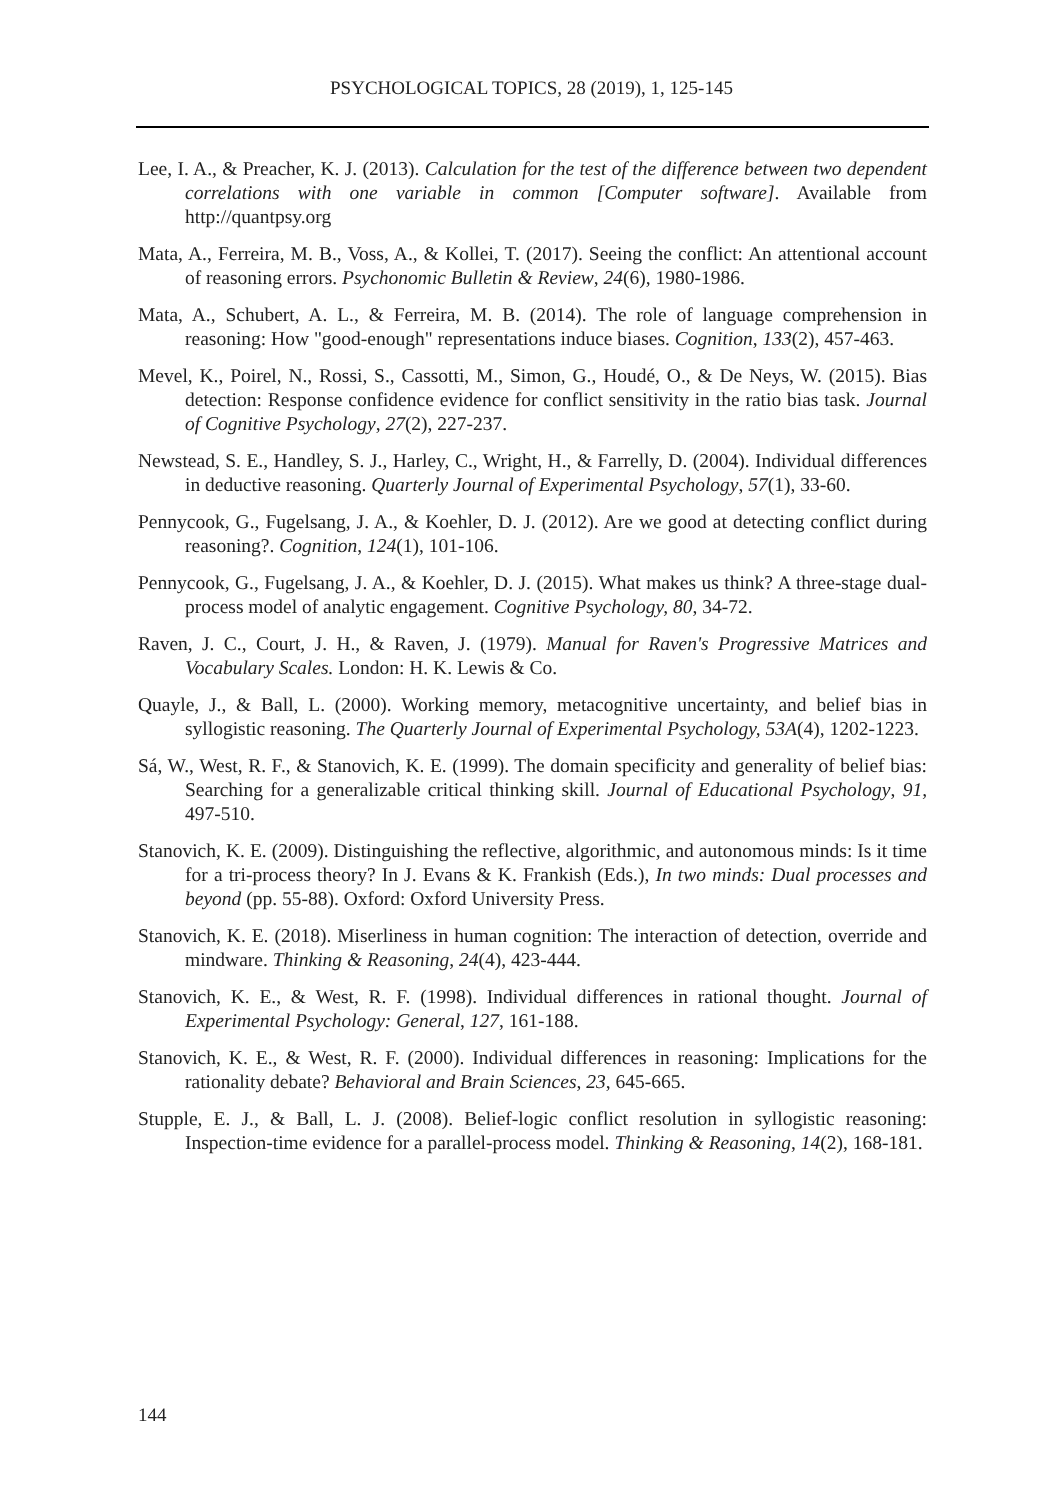PSYCHOLOGICAL TOPICS, 28 (2019), 1, 125-145
Lee, I. A., & Preacher, K. J. (2013). Calculation for the test of the difference between two dependent correlations with one variable in common [Computer software]. Available from http://quantpsy.org
Mata, A., Ferreira, M. B., Voss, A., & Kollei, T. (2017). Seeing the conflict: An attentional account of reasoning errors. Psychonomic Bulletin & Review, 24(6), 1980-1986.
Mata, A., Schubert, A. L., & Ferreira, M. B. (2014). The role of language comprehension in reasoning: How "good-enough" representations induce biases. Cognition, 133(2), 457-463.
Mevel, K., Poirel, N., Rossi, S., Cassotti, M., Simon, G., Houdé, O., & De Neys, W. (2015). Bias detection: Response confidence evidence for conflict sensitivity in the ratio bias task. Journal of Cognitive Psychology, 27(2), 227-237.
Newstead, S. E., Handley, S. J., Harley, C., Wright, H., & Farrelly, D. (2004). Individual differences in deductive reasoning. Quarterly Journal of Experimental Psychology, 57(1), 33-60.
Pennycook, G., Fugelsang, J. A., & Koehler, D. J. (2012). Are we good at detecting conflict during reasoning?. Cognition, 124(1), 101-106.
Pennycook, G., Fugelsang, J. A., & Koehler, D. J. (2015). What makes us think? A three-stage dual-process model of analytic engagement. Cognitive Psychology, 80, 34-72.
Raven, J. C., Court, J. H., & Raven, J. (1979). Manual for Raven's Progressive Matrices and Vocabulary Scales. London: H. K. Lewis & Co.
Quayle, J., & Ball, L. (2000). Working memory, metacognitive uncertainty, and belief bias in syllogistic reasoning. The Quarterly Journal of Experimental Psychology, 53A(4), 1202-1223.
Sá, W., West, R. F., & Stanovich, K. E. (1999). The domain specificity and generality of belief bias: Searching for a generalizable critical thinking skill. Journal of Educational Psychology, 91, 497-510.
Stanovich, K. E. (2009). Distinguishing the reflective, algorithmic, and autonomous minds: Is it time for a tri-process theory? In J. Evans & K. Frankish (Eds.), In two minds: Dual processes and beyond (pp. 55-88). Oxford: Oxford University Press.
Stanovich, K. E. (2018). Miserliness in human cognition: The interaction of detection, override and mindware. Thinking & Reasoning, 24(4), 423-444.
Stanovich, K. E., & West, R. F. (1998). Individual differences in rational thought. Journal of Experimental Psychology: General, 127, 161-188.
Stanovich, K. E., & West, R. F. (2000). Individual differences in reasoning: Implications for the rationality debate? Behavioral and Brain Sciences, 23, 645-665.
Stupple, E. J., & Ball, L. J. (2008). Belief-logic conflict resolution in syllogistic reasoning: Inspection-time evidence for a parallel-process model. Thinking & Reasoning, 14(2), 168-181.
144